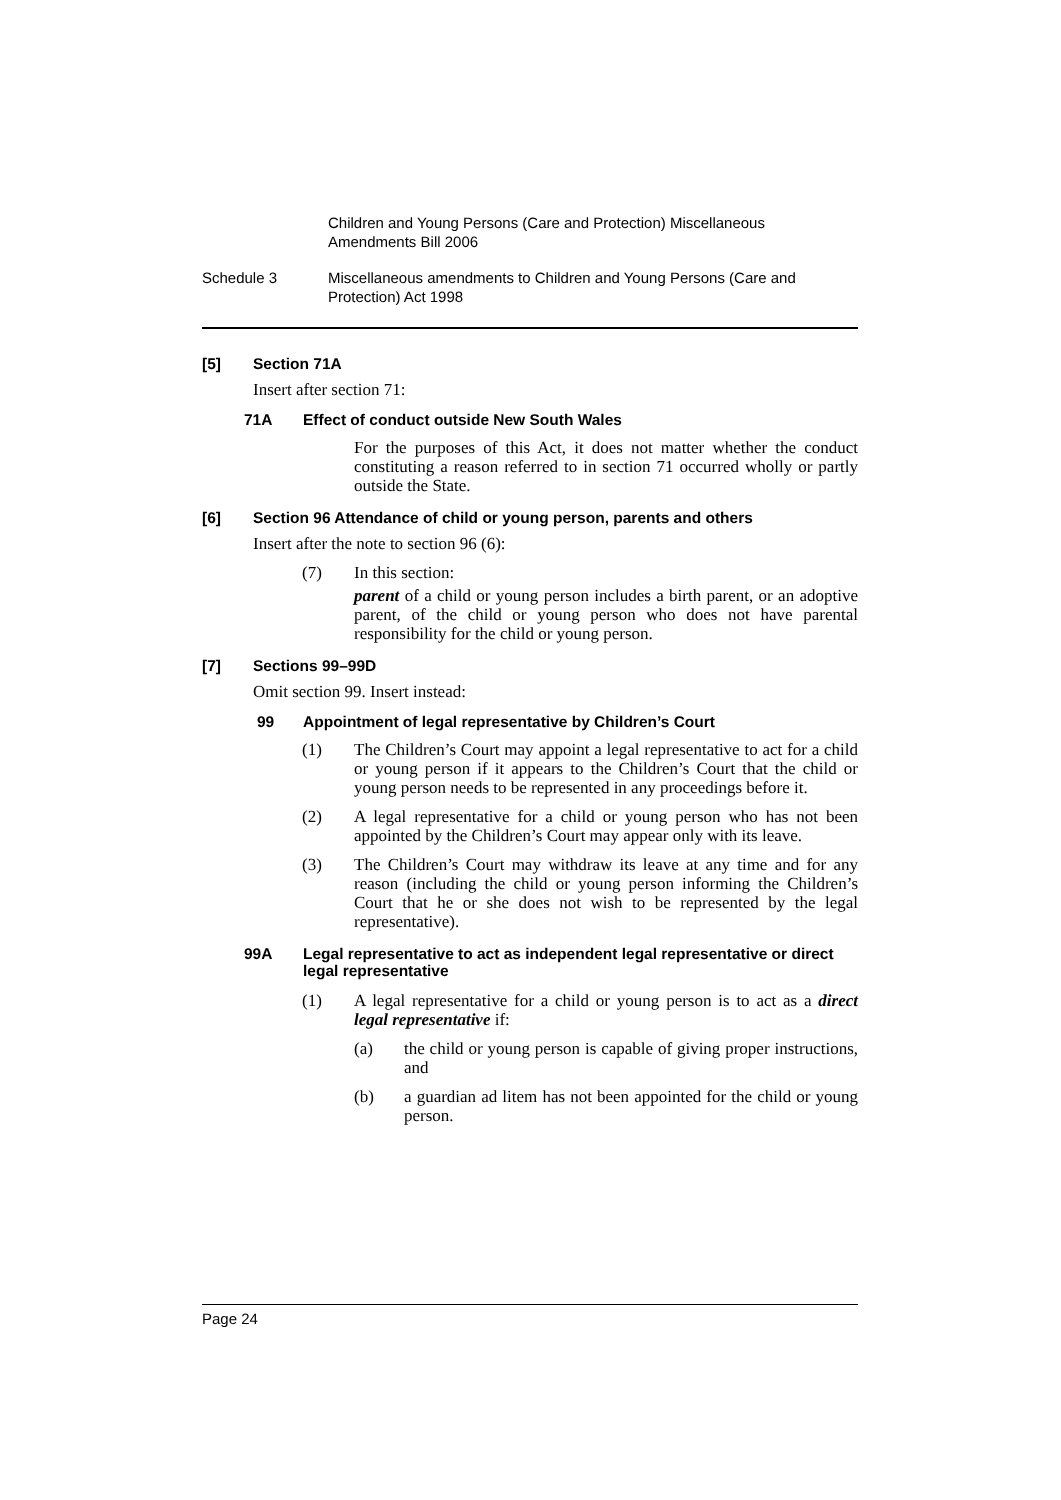Children and Young Persons (Care and Protection) Miscellaneous
Amendments Bill 2006
Schedule 3 Miscellaneous amendments to Children and Young Persons (Care and
Protection) Act 1998
[5] Section 71A
Insert after section 71:
71A Effect of conduct outside New South Wales
For the purposes of this Act, it does not matter whether the conduct constituting a reason referred to in section 71 occurred wholly or partly outside the State.
[6] Section 96 Attendance of child or young person, parents and others
Insert after the note to section 96 (6):
(7)
In this section:
parent of a child or young person includes a birth parent, or an adoptive parent, of the child or young person who does not have parental responsibility for the child or young person.
[7] Sections 99–99D
Omit section 99. Insert instead:
99 Appointment of legal representative by Children’s Court
(1)
The Children’s Court may appoint a legal representative to act for a child or young person if it appears to the Children’s Court that the child or young person needs to be represented in any proceedings before it.
(2)
A legal representative for a child or young person who has not been appointed by the Children’s Court may appear only with its leave.
(3)
The Children’s Court may withdraw its leave at any time and for any reason (including the child or young person informing the Children’s Court that he or she does not wish to be represented by the legal representative).
99A Legal representative to act as independent legal representative or direct legal representative
(1)
A legal representative for a child or young person is to act as a direct legal representative if:
(a)
the child or young person is capable of giving proper instructions, and
(b)
a guardian ad litem has not been appointed for the child or young person.
Page 24